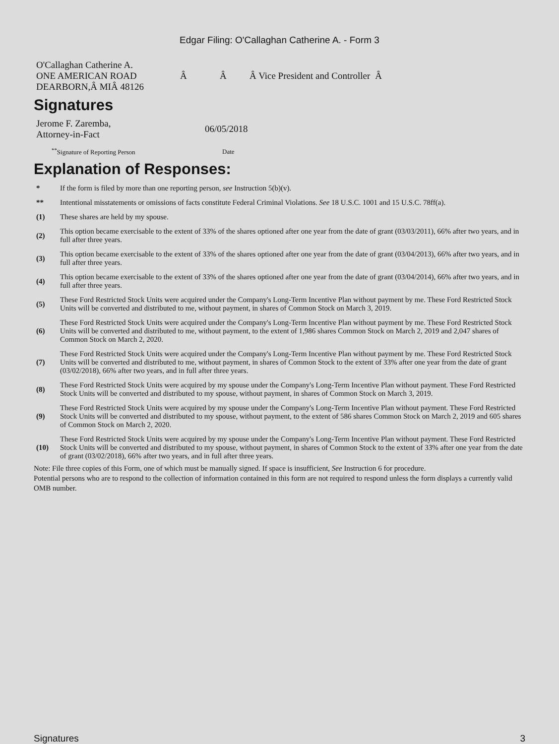Edgar Filing: O'Callaghan Catherine A. - Form 3
| O'Callaghan Catherine A. ONE AMERICAN ROAD DEARBORN,Â MIÂ 48126 | Â | Â | Â Vice President and Controller | Â |
Signatures
| Jerome F. Zaremba, Attorney-in-Fact | 06/05/2018 |
| <sup>**</sup> Signature of Reporting Person | Date |
Explanation of Responses:
| * | If the form is filed by more than one reporting person, see Instruction 5(b)(v). |
| ** | Intentional misstatements or omissions of facts constitute Federal Criminal Violations. See 18 U.S.C. 1001 and 15 U.S.C. 78ff(a). |
| (1) | These shares are held by my spouse. |
| (2) | This option became exercisable to the extent of 33% of the shares optioned after one year from the date of grant (03/03/2011), 66% after two years, and in full after three years. |
| (3) | This option became exercisable to the extent of 33% of the shares optioned after one year from the date of grant (03/04/2013), 66% after two years, and in full after three years. |
| (4) | This option became exercisable to the extent of 33% of the shares optioned after one year from the date of grant (03/04/2014), 66% after two years, and in full after three years. |
| (5) | These Ford Restricted Stock Units were acquired under the Company's Long-Term Incentive Plan without payment by me. These Ford Restricted Stock Units will be converted and distributed to me, without payment, in shares of Common Stock on March 3, 2019. |
| (6) | These Ford Restricted Stock Units were acquired under the Company's Long-Term Incentive Plan without payment by me. These Ford Restricted Stock Units will be converted and distributed to me, without payment, to the extent of 1,986 shares Common Stock on March 2, 2019 and 2,047 shares of Common Stock on March 2, 2020. |
| (7) | These Ford Restricted Stock Units were acquired under the Company's Long-Term Incentive Plan without payment by me. These Ford Restricted Stock Units will be converted and distributed to me, without payment, in shares of Common Stock to the extent of 33% after one year from the date of grant (03/02/2018), 66% after two years, and in full after three years. |
| (8) | These Ford Restricted Stock Units were acquired by my spouse under the Company's Long-Term Incentive Plan without payment. These Ford Restricted Stock Units will be converted and distributed to my spouse, without payment, in shares of Common Stock on March 3, 2019. |
| (9) | These Ford Restricted Stock Units were acquired by my spouse under the Company's Long-Term Incentive Plan without payment. These Ford Restricted Stock Units will be converted and distributed to my spouse, without payment, to the extent of 586 shares Common Stock on March 2, 2019 and 605 shares of Common Stock on March 2, 2020. |
| (10) | These Ford Restricted Stock Units were acquired by my spouse under the Company's Long-Term Incentive Plan without payment. These Ford Restricted Stock Units will be converted and distributed to my spouse, without payment, in shares of Common Stock to the extent of 33% after one year from the date of grant (03/02/2018), 66% after two years, and in full after three years. |
Note: File three copies of this Form, one of which must be manually signed. If space is insufficient, See Instruction 6 for procedure.
Potential persons who are to respond to the collection of information contained in this form are not required to respond unless the form displays a currently valid OMB number.
Signatures 3